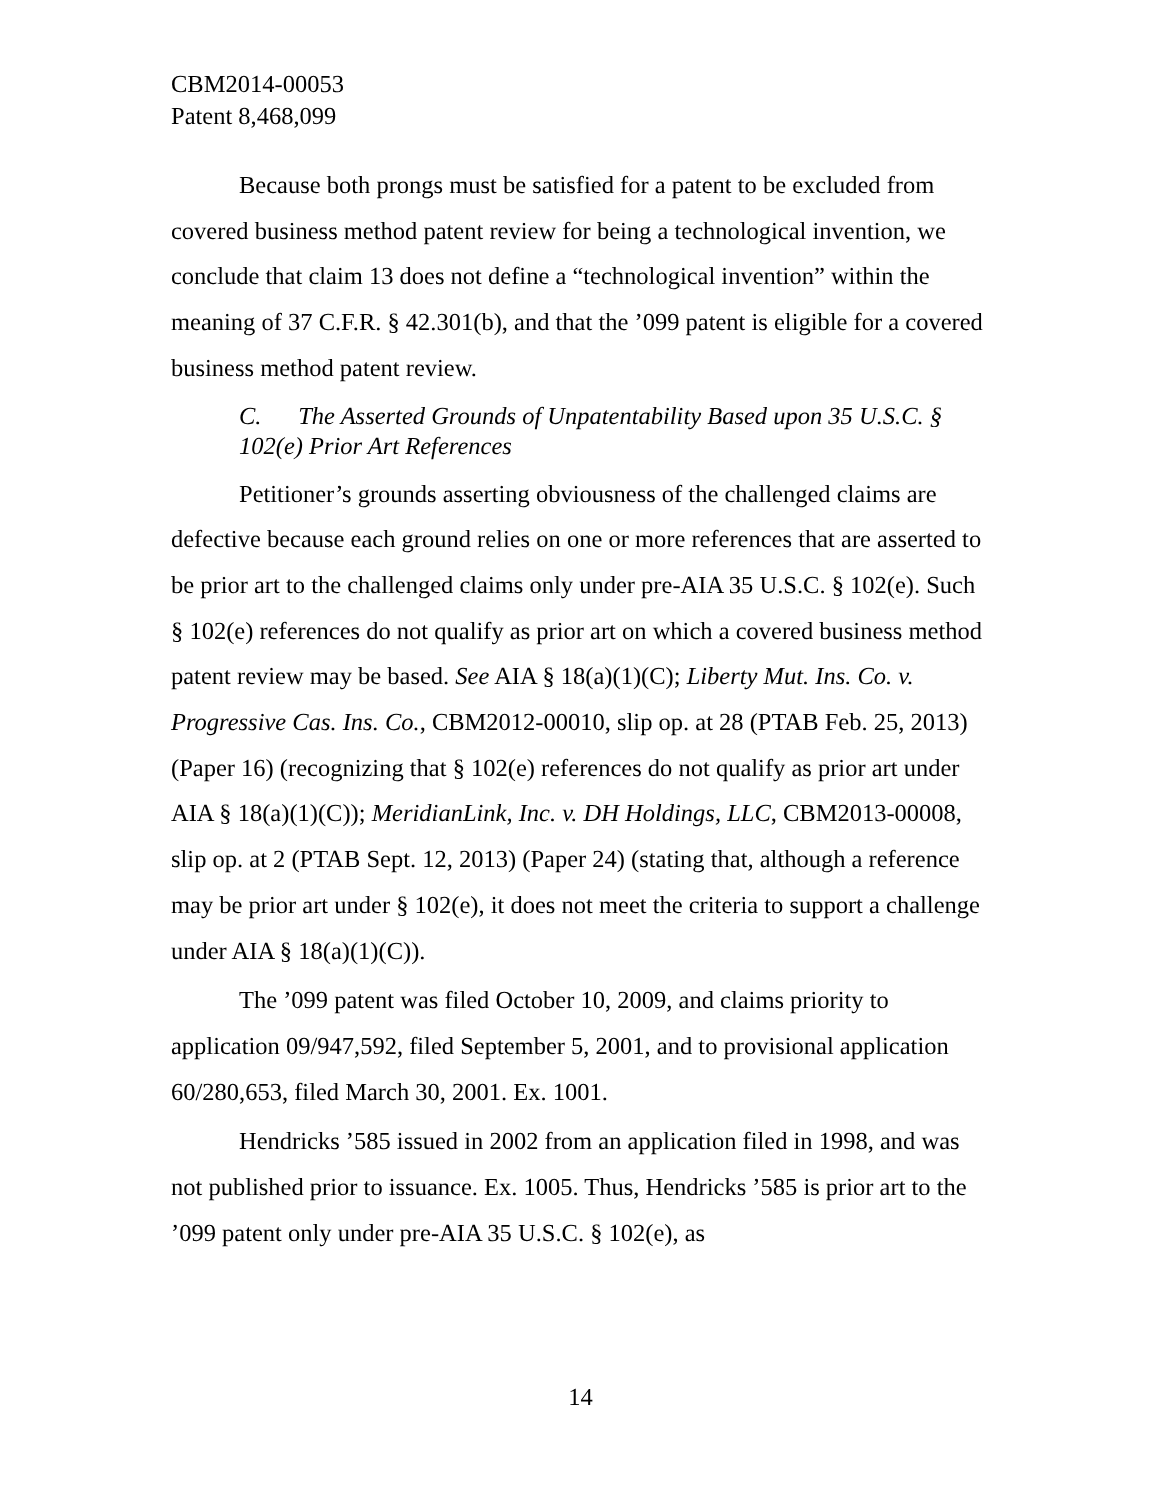CBM2014-00053
Patent 8,468,099
Because both prongs must be satisfied for a patent to be excluded from covered business method patent review for being a technological invention, we conclude that claim 13 does not define a “technological invention” within the meaning of 37 C.F.R. § 42.301(b), and that the ’099 patent is eligible for a covered business method patent review.
C. The Asserted Grounds of Unpatentability Based upon 35 U.S.C. § 102(e) Prior Art References
Petitioner’s grounds asserting obviousness of the challenged claims are defective because each ground relies on one or more references that are asserted to be prior art to the challenged claims only under pre-AIA 35 U.S.C. § 102(e). Such § 102(e) references do not qualify as prior art on which a covered business method patent review may be based. See AIA § 18(a)(1)(C); Liberty Mut. Ins. Co. v. Progressive Cas. Ins. Co., CBM2012-00010, slip op. at 28 (PTAB Feb. 25, 2013) (Paper 16) (recognizing that § 102(e) references do not qualify as prior art under AIA § 18(a)(1)(C)); MeridianLink, Inc. v. DH Holdings, LLC, CBM2013-00008, slip op. at 2 (PTAB Sept. 12, 2013) (Paper 24) (stating that, although a reference may be prior art under § 102(e), it does not meet the criteria to support a challenge under AIA § 18(a)(1)(C)).
The ’099 patent was filed October 10, 2009, and claims priority to application 09/947,592, filed September 5, 2001, and to provisional application 60/280,653, filed March 30, 2001. Ex. 1001.
Hendricks ’585 issued in 2002 from an application filed in 1998, and was not published prior to issuance. Ex. 1005. Thus, Hendricks ’585 is prior art to the ’099 patent only under pre-AIA 35 U.S.C. § 102(e), as
14